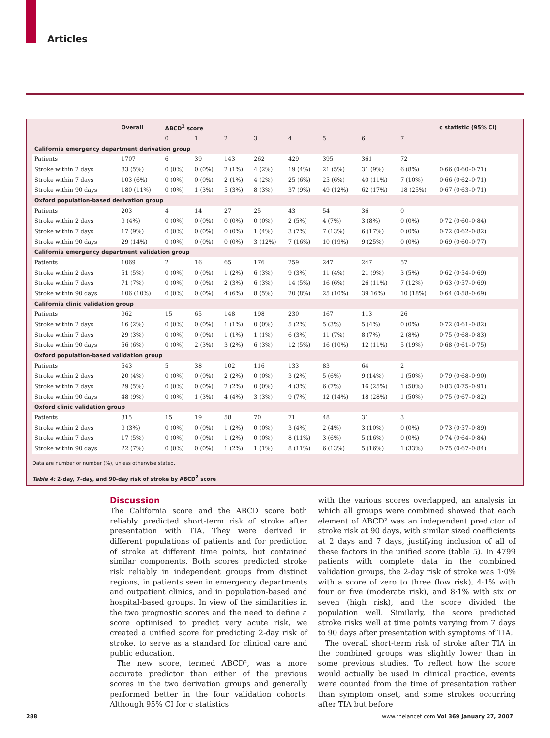Articles
| | Overall | ABCD<sup>2</sup> score | | | | | | | | c statistic (95% CI) |
| --- | --- | --- | --- | --- | --- | --- | --- | --- | --- | --- |
| | | 0 | 1 | 2 | 3 | 4 | 5 | 6 | 7 | |
| California emergency department derivation group | | | | | | | | | | |
| Patients | 1707 | 6 | 39 | 143 | 262 | 429 | 395 | 361 | 72 | |
| Stroke within 2 days | 83 (5%) | 0 (0%) | 0 (0%) | 2 (1%) | 4 (2%) | 19 (4%) | 21 (5%) | 31 (9%) | 6 (8%) | 0·66 (0·60–0·71) |
| Stroke within 7 days | 103 (6%) | 0 (0%) | 0 (0%) | 2 (1%) | 4 (2%) | 25 (6%) | 25 (6%) | 40 (11%) | 7 (10%) | 0·66 (0·62–0·71) |
| Stroke within 90 days | 180 (11%) | 0 (0%) | 1 (3%) | 5 (3%) | 8 (3%) | 37 (9%) | 49 (12%) | 62 (17%) | 18 (25%) | 0·67 (0·63–0·71) |
| Oxford population-based derivation group | | | | | | | | | | |
| Patients | 203 | 4 | 14 | 27 | 25 | 43 | 54 | 36 | 0 | |
| Stroke within 2 days | 9 (4%) | 0 (0%) | 0 (0%) | 0 (0%) | 0 (0%) | 2 (5%) | 4 (7%) | 3 (8%) | 0 (0%) | 0·72 (0·60–0·84) |
| Stroke within 7 days | 17 (9%) | 0 (0%) | 0 (0%) | 0 (0%) | 1 (4%) | 3 (7%) | 7 (13%) | 6 (17%) | 0 (0%) | 0·72 (0·62–0·82) |
| Stroke within 90 days | 29 (14%) | 0 (0%) | 0 (0%) | 0 (0%) | 3 (12%) | 7 (16%) | 10 (19%) | 9 (25%) | 0 (0%) | 0·69 (0·60–0·77) |
| California emergency department validation group | | | | | | | | | | |
| Patients | 1069 | 2 | 16 | 65 | 176 | 259 | 247 | 247 | 57 | |
| Stroke within 2 days | 51 (5%) | 0 (0%) | 0 (0%) | 1 (2%) | 6 (3%) | 9 (3%) | 11 (4%) | 21 (9%) | 3 (5%) | 0·62 (0·54–0·69) |
| Stroke within 7 days | 71 (7%) | 0 (0%) | 0 (0%) | 2 (3%) | 6 (3%) | 14 (5%) | 16 (6%) | 26 (11%) | 7 (12%) | 0·63 (0·57–0·69) |
| Stroke within 90 days | 106 (10%) | 0 (0%) | 0 (0%) | 4 (6%) | 8 (5%) | 20 (8%) | 25 (10%) | 39 16%) | 10 (18%) | 0·64 (0·58–0·69) |
| California clinic validation group | | | | | | | | | | |
| Patients | 962 | 15 | 65 | 148 | 198 | 230 | 167 | 113 | 26 | |
| Stroke within 2 days | 16 (2%) | 0 (0%) | 0 (0%) | 1 (1%) | 0 (0%) | 5 (2%) | 5 (3%) | 5 (4%) | 0 (0%) | 0·72 (0·61–0·82) |
| Stroke within 7 days | 29 (3%) | 0 (0%) | 0 (0%) | 1 (1%) | 1 (1%) | 6 (3%) | 11 (7%) | 8 (7%) | 2 (8%) | 0·75 (0·68–0·83) |
| Stroke within 90 days | 56 (6%) | 0 (0%) | 2 (3%) | 3 (2%) | 6 (3%) | 12 (5%) | 16 (10%) | 12 (11%) | 5 (19%) | 0·68 (0·61–0·75) |
| Oxford population-based validation group | | | | | | | | | | |
| Patients | 543 | 5 | 38 | 102 | 116 | 133 | 83 | 64 | 2 | |
| Stroke within 2 days | 20 (4%) | 0 (0%) | 0 (0%) | 2 (2%) | 0 (0%) | 3 (2%) | 5 (6%) | 9 (14%) | 1 (50%) | 0·79 (0·68–0·90) |
| Stroke within 7 days | 29 (5%) | 0 (0%) | 0 (0%) | 2 (2%) | 0 (0%) | 4 (3%) | 6 (7%) | 16 (25%) | 1 (50%) | 0·83 (0·75–0·91) |
| Stroke within 90 days | 48 (9%) | 0 (0%) | 1 (3%) | 4 (4%) | 3 (3%) | 9 (7%) | 12 (14%) | 18 (28%) | 1 (50%) | 0·75 (0·67–0·82) |
| Oxford clinic validation group | | | | | | | | | | |
| Patients | 315 | 15 | 19 | 58 | 70 | 71 | 48 | 31 | 3 | |
| Stroke within 2 days | 9 (3%) | 0 (0%) | 0 (0%) | 1 (2%) | 0 (0%) | 3 (4%) | 2 (4%) | 3 (10%) | 0 (0%) | 0·73 (0·57–0·89) |
| Stroke within 7 days | 17 (5%) | 0 (0%) | 0 (0%) | 1 (2%) | 0 (0%) | 8 (11%) | 3 (6%) | 5 (16%) | 0 (0%) | 0·74 (0·64–0·84) |
| Stroke within 90 days | 22 (7%) | 0 (0%) | 0 (0%) | 1 (2%) | 1 (1%) | 8 (11%) | 6 (13%) | 5 (16%) | 1 (33%) | 0·75 (0·67–0·84) |
Data are number or number (%), unless otherwise stated.
Table 4: 2-day, 7-day, and 90-day risk of stroke by ABCD<sup>2</sup> score
Discussion
The California score and the ABCD score both reliably predicted short-term risk of stroke after presentation with TIA. They were derived in different populations of patients and for prediction of stroke at different time points, but contained similar components. Both scores predicted stroke risk reliably in independent groups from distinct regions, in patients seen in emergency departments and outpatient clinics, and in population-based and hospital-based groups. In view of the similarities in the two prognostic scores and the need to define a score optimised to predict very acute risk, we created a unified score for predicting 2-day risk of stroke, to serve as a standard for clinical care and public education.
The new score, termed ABCD², was a more accurate predictor than either of the previous scores in the two derivation groups and generally performed better in the four validation cohorts. Although 95% CI for c statistics
with the various scores overlapped, an analysis in which all groups were combined showed that each element of ABCD² was an independent predictor of stroke risk at 90 days, with similar sized coefficients at 2 days and 7 days, justifying inclusion of all of these factors in the unified score (table 5). In 4799 patients with complete data in the combined validation groups, the 2-day risk of stroke was 1·0% with a score of zero to three (low risk), 4·1% with four or five (moderate risk), and 8·1% with six or seven (high risk), and the score divided the population well. Similarly, the score predicted stroke risks well at time points varying from 7 days to 90 days after presentation with symptoms of TIA.
The overall short-term risk of stroke after TIA in the combined groups was slightly lower than in some previous studies. To reflect how the score would actually be used in clinical practice, events were counted from the time of presentation rather than symptom onset, and some strokes occurring after TIA but before
288 www.thelancet.com Vol 369 January 27, 2007